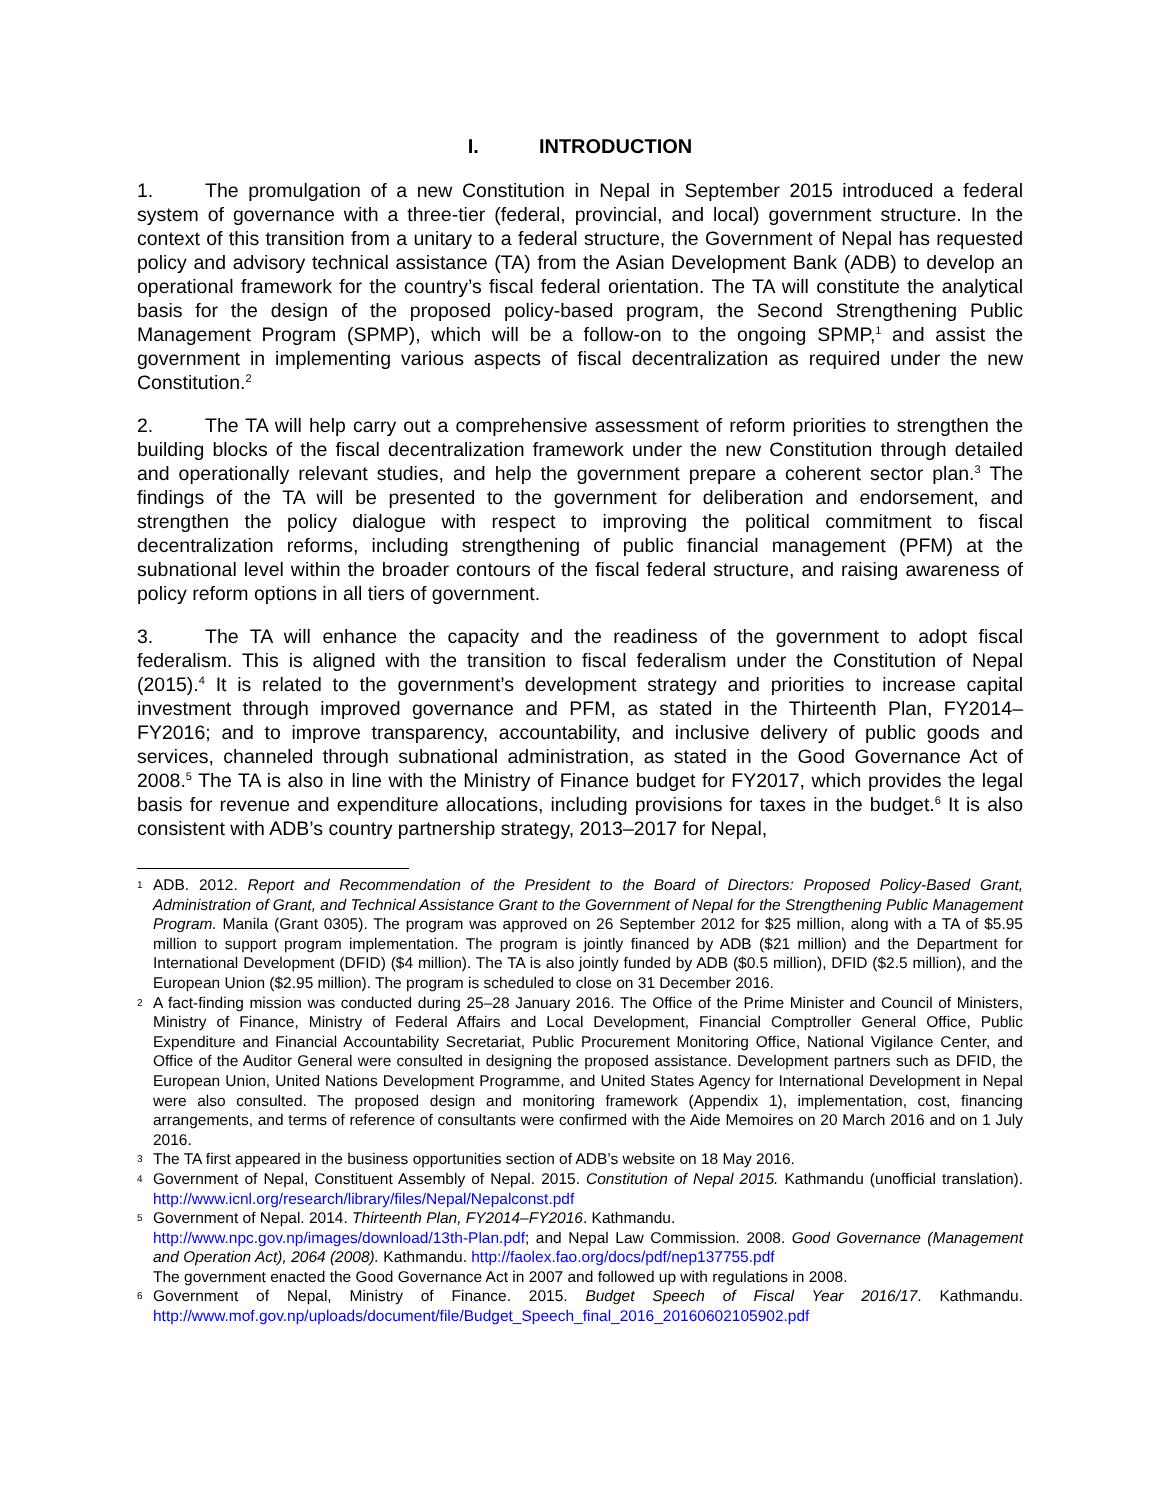I. INTRODUCTION
1. The promulgation of a new Constitution in Nepal in September 2015 introduced a federal system of governance with a three-tier (federal, provincial, and local) government structure. In the context of this transition from a unitary to a federal structure, the Government of Nepal has requested policy and advisory technical assistance (TA) from the Asian Development Bank (ADB) to develop an operational framework for the country’s fiscal federal orientation. The TA will constitute the analytical basis for the design of the proposed policy-based program, the Second Strengthening Public Management Program (SPMP), which will be a follow-on to the ongoing SPMP,<sup>1</sup> and assist the government in implementing various aspects of fiscal decentralization as required under the new Constitution.<sup>2</sup>
2. The TA will help carry out a comprehensive assessment of reform priorities to strengthen the building blocks of the fiscal decentralization framework under the new Constitution through detailed and operationally relevant studies, and help the government prepare a coherent sector plan.<sup>3</sup> The findings of the TA will be presented to the government for deliberation and endorsement, and strengthen the policy dialogue with respect to improving the political commitment to fiscal decentralization reforms, including strengthening of public financial management (PFM) at the subnational level within the broader contours of the fiscal federal structure, and raising awareness of policy reform options in all tiers of government.
3. The TA will enhance the capacity and the readiness of the government to adopt fiscal federalism. This is aligned with the transition to fiscal federalism under the Constitution of Nepal (2015).<sup>4</sup> It is related to the government’s development strategy and priorities to increase capital investment through improved governance and PFM, as stated in the Thirteenth Plan, FY2014–FY2016; and to improve transparency, accountability, and inclusive delivery of public goods and services, channeled through subnational administration, as stated in the Good Governance Act of 2008.<sup>5</sup> The TA is also in line with the Ministry of Finance budget for FY2017, which provides the legal basis for revenue and expenditure allocations, including provisions for taxes in the budget.<sup>6</sup> It is also consistent with ADB’s country partnership strategy, 2013–2017 for Nepal,
1 ADB. 2012. Report and Recommendation of the President to the Board of Directors: Proposed Policy-Based Grant, Administration of Grant, and Technical Assistance Grant to the Government of Nepal for the Strengthening Public Management Program. Manila (Grant 0305). The program was approved on 26 September 2012 for $25 million, along with a TA of $5.95 million to support program implementation. The program is jointly financed by ADB ($21 million) and the Department for International Development (DFID) ($4 million). The TA is also jointly funded by ADB ($0.5 million), DFID ($2.5 million), and the European Union ($2.95 million). The program is scheduled to close on 31 December 2016.
2 A fact-finding mission was conducted during 25–28 January 2016. The Office of the Prime Minister and Council of Ministers, Ministry of Finance, Ministry of Federal Affairs and Local Development, Financial Comptroller General Office, Public Expenditure and Financial Accountability Secretariat, Public Procurement Monitoring Office, National Vigilance Center, and Office of the Auditor General were consulted in designing the proposed assistance. Development partners such as DFID, the European Union, United Nations Development Programme, and United States Agency for International Development in Nepal were also consulted. The proposed design and monitoring framework (Appendix 1), implementation, cost, financing arrangements, and terms of reference of consultants were confirmed with the Aide Memoires on 20 March 2016 and on 1 July 2016.
3 The TA first appeared in the business opportunities section of ADB’s website on 18 May 2016.
4 Government of Nepal, Constituent Assembly of Nepal. 2015. Constitution of Nepal 2015. Kathmandu (unofficial translation). http://www.icnl.org/research/library/files/Nepal/Nepalconst.pdf
5 Government of Nepal. 2014. Thirteenth Plan, FY2014–FY2016. Kathmandu.
http://www.npc.gov.np/images/download/13th-Plan.pdf; and Nepal Law Commission. 2008. Good Governance (Management and Operation Act), 2064 (2008). Kathmandu. http://faolex.fao.org/docs/pdf/nep137755.pdf
The government enacted the Good Governance Act in 2007 and followed up with regulations in 2008.
6 Government of Nepal, Ministry of Finance. 2015. Budget Speech of Fiscal Year 2016/17. Kathmandu. http://www.mof.gov.np/uploads/document/file/Budget_Speech_final_2016_20160602105902.pdf